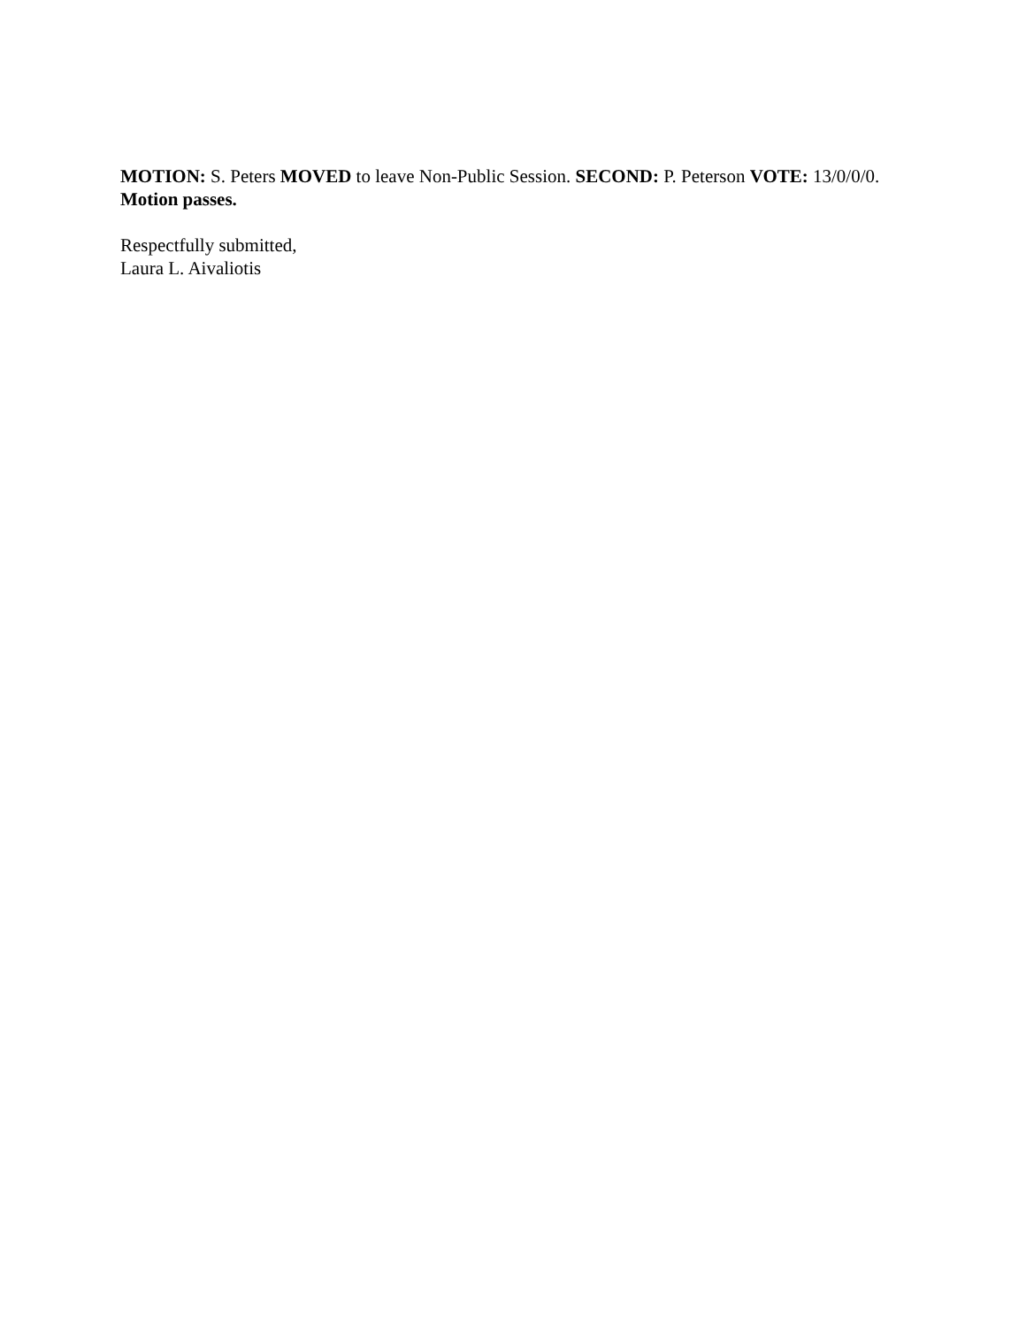MOTION: S. Peters MOVED to leave Non-Public Session. SECOND: P. Peterson VOTE: 13/0/0/0. Motion passes.
Respectfully submitted,
Laura L. Aivaliotis